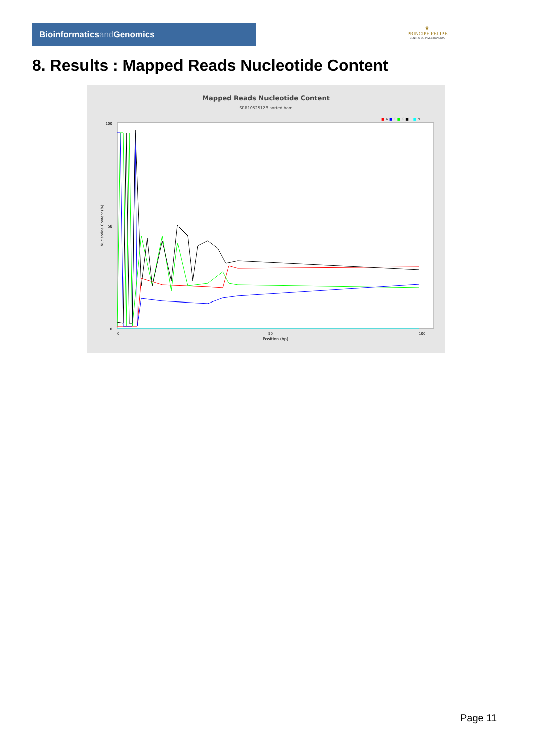Bioinformaticsand Genomics
♛
PRINCIPE FELIPE
CENTRO DE INVESTIGACION
8. Results : Mapped Reads Nucleotide Content
Mapped Reads Nucleotide Content
SRR10525123.sorted.bam
■ A ■ C ■ G ■ T ■ N
100
50
0
0
50
100
Position (bp)
Nucleotide Content (%)
Page 11